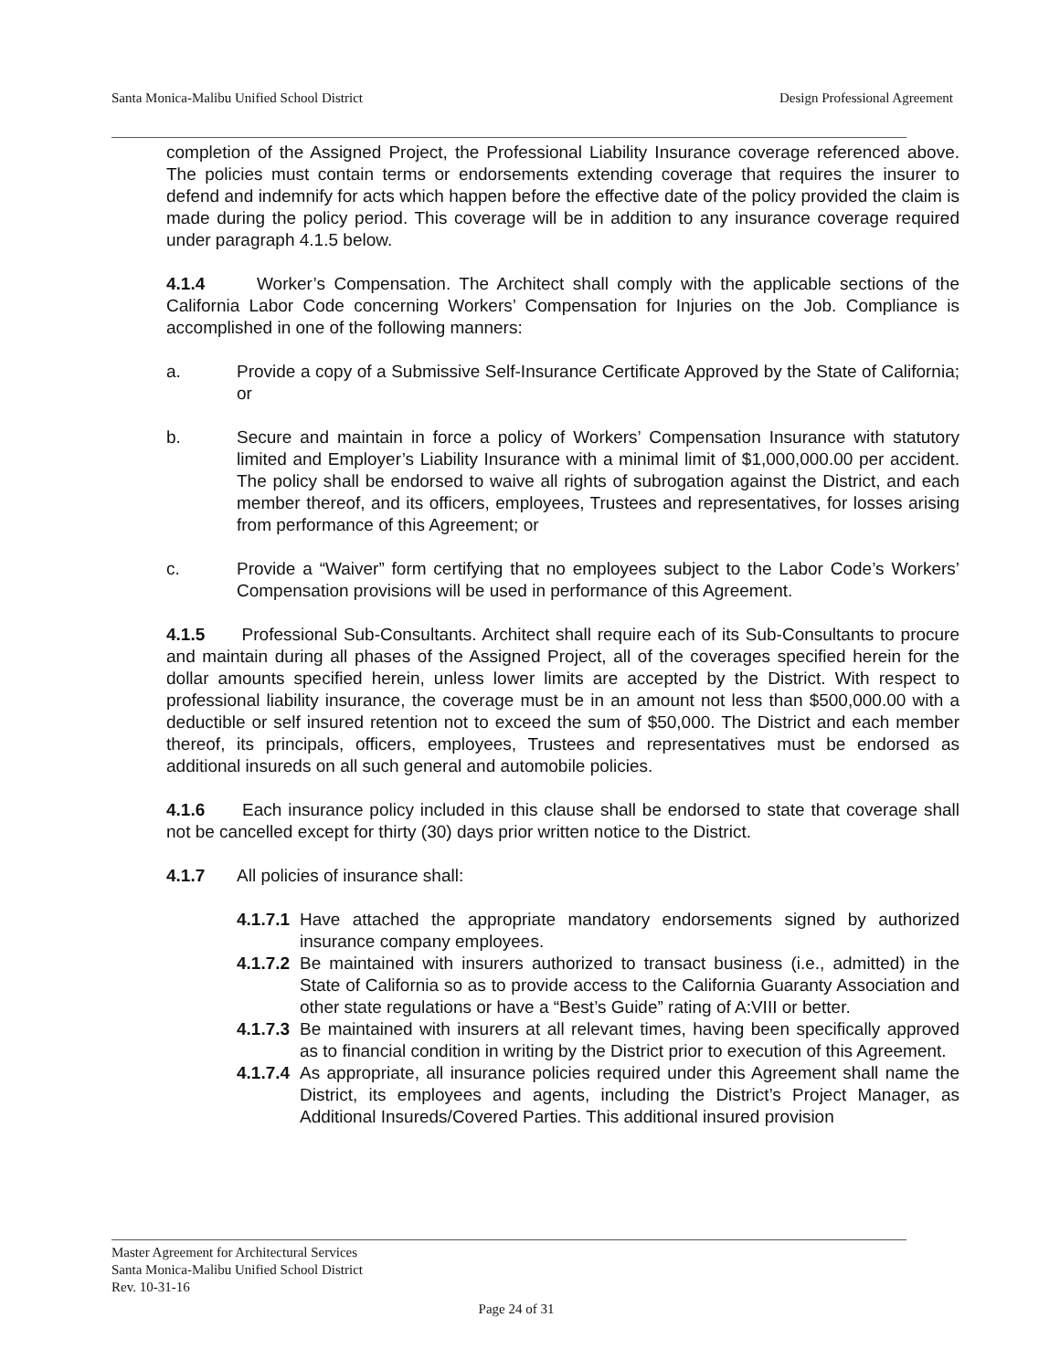Santa Monica-Malibu Unified School District Design Professional Agreement
completion of the Assigned Project, the Professional Liability Insurance coverage referenced above. The policies must contain terms or endorsements extending coverage that requires the insurer to defend and indemnify for acts which happen before the effective date of the policy provided the claim is made during the policy period. This coverage will be in addition to any insurance coverage required under paragraph 4.1.5 below.
4.1.4 Worker’s Compensation. The Architect shall comply with the applicable sections of the California Labor Code concerning Workers’ Compensation for Injuries on the Job. Compliance is accomplished in one of the following manners:
a. Provide a copy of a Submissive Self-Insurance Certificate Approved by the State of California; or
b. Secure and maintain in force a policy of Workers’ Compensation Insurance with statutory limited and Employer’s Liability Insurance with a minimal limit of $1,000,000.00 per accident. The policy shall be endorsed to waive all rights of subrogation against the District, and each member thereof, and its officers, employees, Trustees and representatives, for losses arising from performance of this Agreement; or
c. Provide a “Waiver” form certifying that no employees subject to the Labor Code’s Workers’ Compensation provisions will be used in performance of this Agreement.
4.1.5 Professional Sub-Consultants. Architect shall require each of its Sub-Consultants to procure and maintain during all phases of the Assigned Project, all of the coverages specified herein for the dollar amounts specified herein, unless lower limits are accepted by the District. With respect to professional liability insurance, the coverage must be in an amount not less than $500,000.00 with a deductible or self insured retention not to exceed the sum of $50,000. The District and each member thereof, its principals, officers, employees, Trustees and representatives must be endorsed as additional insureds on all such general and automobile policies.
4.1.6 Each insurance policy included in this clause shall be endorsed to state that coverage shall not be cancelled except for thirty (30) days prior written notice to the District.
4.1.7 All policies of insurance shall:
4.1.7.1 Have attached the appropriate mandatory endorsements signed by authorized insurance company employees.
4.1.7.2 Be maintained with insurers authorized to transact business (i.e., admitted) in the State of California so as to provide access to the California Guaranty Association and other state regulations or have a “Best’s Guide” rating of A:VIII or better.
4.1.7.3 Be maintained with insurers at all relevant times, having been specifically approved as to financial condition in writing by the District prior to execution of this Agreement.
4.1.7.4 As appropriate, all insurance policies required under this Agreement shall name the District, its employees and agents, including the District’s Project Manager, as Additional Insureds/Covered Parties. This additional insured provision
Master Agreement for Architectural Services
Santa Monica-Malibu Unified School District
Rev. 10-31-16
Page 24 of 31